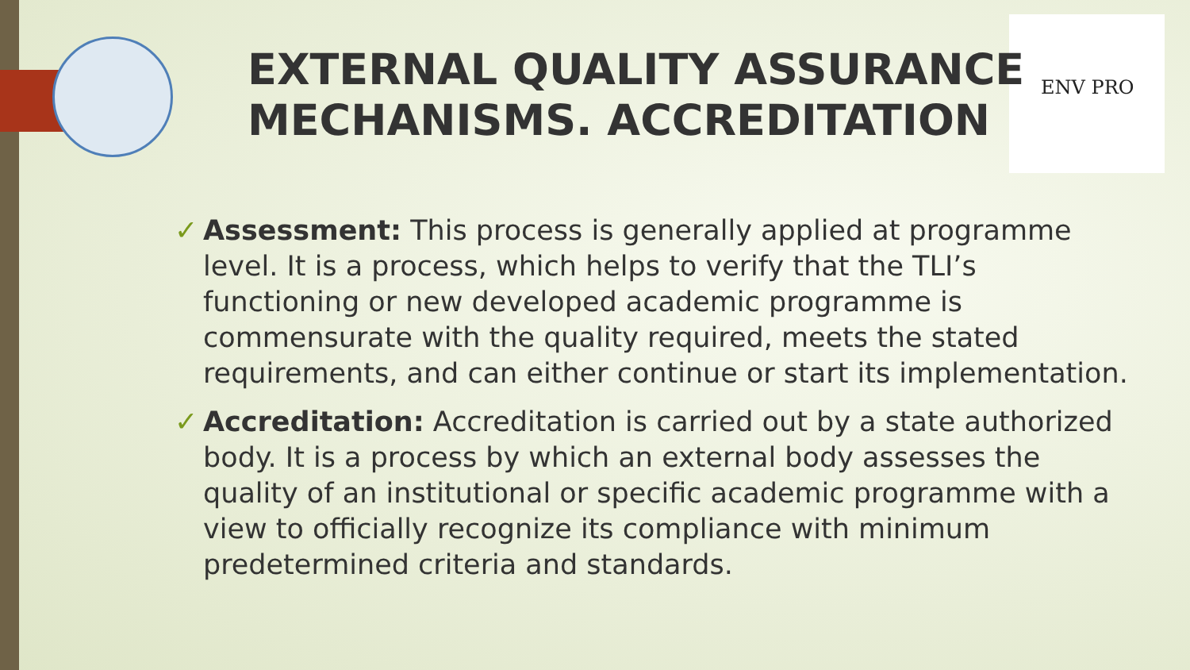ENV PRO
EXTERNAL QUALITY ASSURANCE
MECHANISMS. ACCREDITATION
✓ Assessment: This process is generally applied at programme level. It is a process, which helps to verify that the TLI’s functioning or new developed academic programme is commensurate with the quality required, meets the stated requirements, and can either continue or start its implementation.
✓ Accreditation: Accreditation is carried out by a state authorized body. It is a process by which an external body assesses the quality of an institutional or specific academic programme with a view to officially recognize its compliance with minimum predetermined criteria and standards.